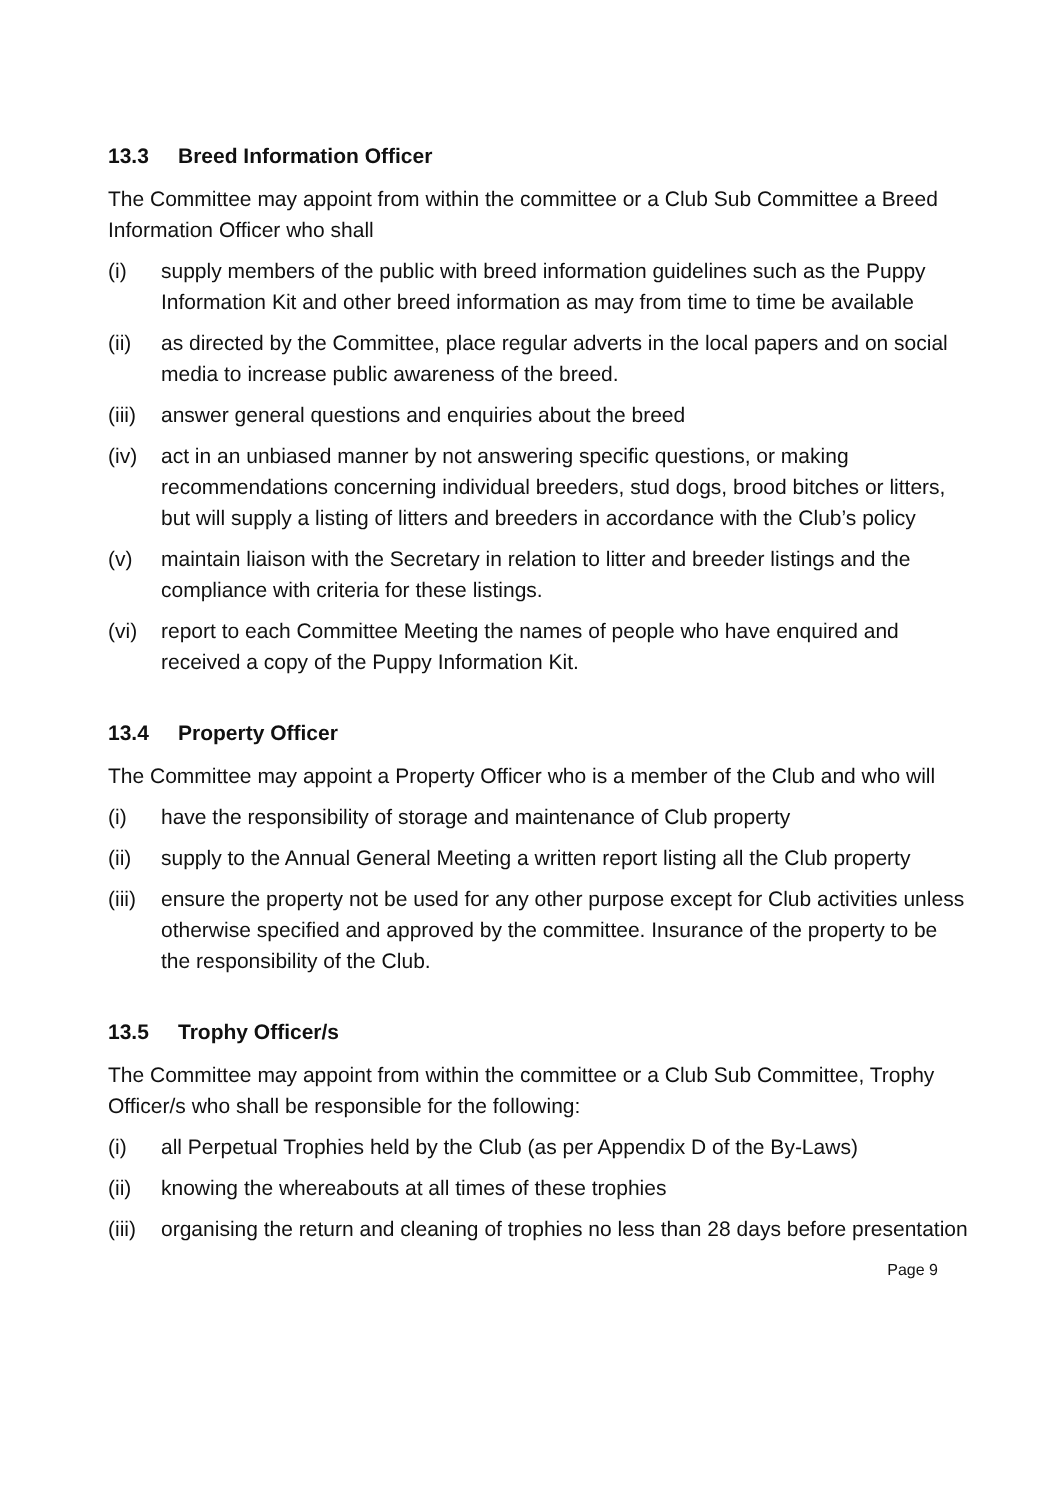13.3 Breed Information Officer
The Committee may appoint from within the committee or a Club Sub Committee a Breed Information Officer who shall
(i) supply members of the public with breed information guidelines such as the Puppy Information Kit and other breed information as may from time to time be available
(ii) as directed by the Committee, place regular adverts in the local papers and on social media to increase public awareness of the breed.
(iii)
answer general questions and enquiries about the breed
(iv) act in an unbiased manner by not answering specific questions, or making recommendations concerning individual breeders, stud dogs, brood bitches or litters, but will supply a listing of litters and breeders in accordance with the Club’s policy
(v) maintain liaison with the Secretary in relation to litter and breeder listings and the compliance with criteria for these listings.
(vi) report to each Committee Meeting the names of people who have enquired and received a copy of the Puppy Information Kit.
13.4 Property Officer
The Committee may appoint a Property Officer who is a member of the Club and who will
(i) have the responsibility of storage and maintenance of Club property
(ii) supply to the Annual General Meeting a written report listing all the Club property
(iii)
ensure the property not be used for any other purpose except for Club activities unless otherwise specified and approved by the committee. Insurance of the property to be the responsibility of the Club.
13.5 Trophy Officer/s
The Committee may appoint from within the committee or a Club Sub Committee, Trophy Officer/s who shall be responsible for the following:
(i) all Perpetual Trophies held by the Club (as per Appendix D of the By-Laws)
(ii) knowing the whereabouts at all times of these trophies
(iii)
organising the return and cleaning of trophies no less than 28 days before presentation
Page 9